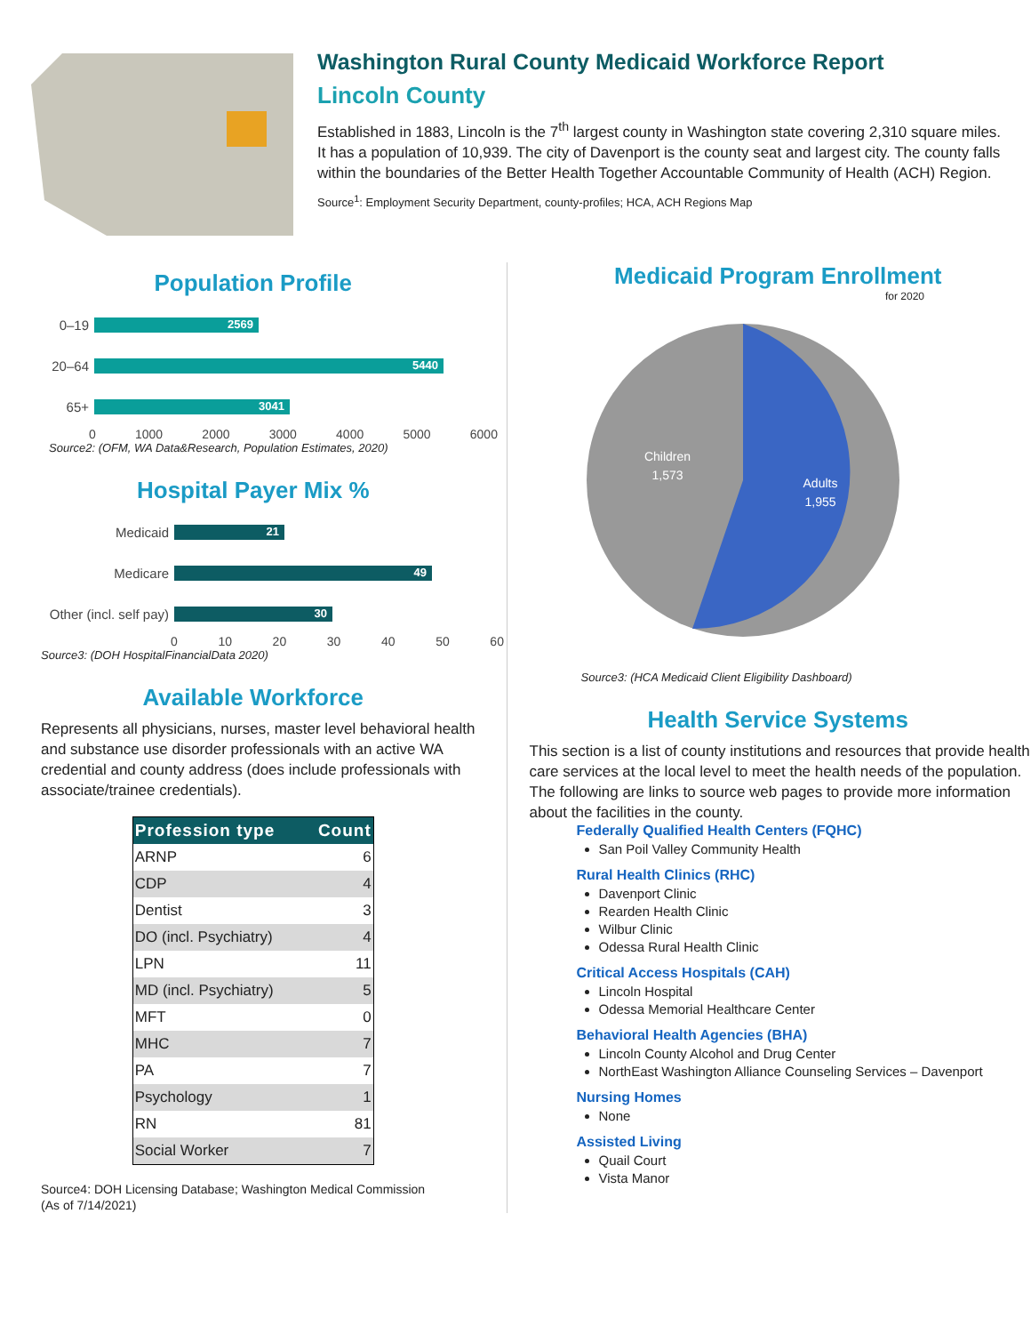Washington Rural County Medicaid Workforce Report
Lincoln County
Established in 1883, Lincoln is the 7<sup>th</sup> largest county in Washington state covering 2,310 square miles. It has a population of 10,939. The city of Davenport is the county seat and largest city. The county falls within the boundaries of the Better Health Together Accountable Community of Health (ACH) Region.
Source<sup>1</sup>: Employment Security Department, county-profiles; HCA, ACH Regions Map
Population Profile
0–19
2569
20–64
5440
65+
3041
0 1000 2000 3000 4000 5000 6000
Source2: (OFM, WA Data&Research, Population Estimates, 2020)
Hospital Payer Mix %
Medicaid
21
Medicare
49
Other (incl. self pay)
30
0 10 20 30 40 50 60
Source3: (DOH HospitalFinancialData 2020)
Available Workforce
Represents all physicians, nurses, master level behavioral health and substance use disorder professionals with an active WA credential and county address (does include professionals with associate/trainee credentials).
| Profession type | Count |
| --- | --- |
| ARNP | 6 |
| CDP | 4 |
| Dentist | 3 |
| DO (incl. Psychiatry) | 4 |
| LPN | 11 |
| MD (incl. Psychiatry) | 5 |
| MFT | 0 |
| MHC | 7 |
| PA | 7 |
| Psychology | 1 |
| RN | 81 |
| Social Worker | 7 |
Source4: DOH Licensing Database; Washington Medical Commission
(As of 7/14/2021)
Medicaid Program Enrollment
for 2020
Children
1,573
Adults
1,955
Source3: (HCA Medicaid Client Eligibility Dashboard)
Health Service Systems
This section is a list of county institutions and resources that provide health care services at the local level to meet the health needs of the population. The following are links to source web pages to provide more information about the facilities in the county.
Federally Qualified Health Centers (FQHC)
San Poil Valley Community Health
Rural Health Clinics (RHC)
Davenport Clinic
Rearden Health Clinic
Wilbur Clinic
Odessa Rural Health Clinic
Critical Access Hospitals (CAH)
Lincoln Hospital
Odessa Memorial Healthcare Center
Behavioral Health Agencies (BHA)
Lincoln County Alcohol and Drug Center
NorthEast Washington Alliance Counseling Services – Davenport
Nursing Homes
None
Assisted Living
Quail Court
Vista Manor